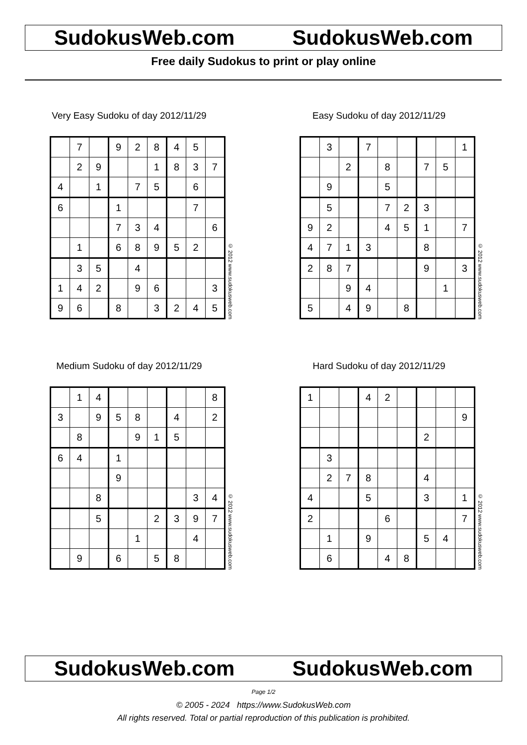SudokusWeb.com SudokusWeb.com
Free daily Sudokus to print or play online
Very Easy Sudoku of day 2012/11/29
| | 7 | | 9 | 2 | 8 | 4 | 5 | |
| | 2 | 9 | | | 1 | 8 | 3 | 7 |
| 4 | | 1 | | 7 | 5 | | 6 | |
| 6 | | | 1 | | | | 7 | |
| | | | 7 | 3 | 4 | | | 6 |
| | 1 | | 6 | 8 | 9 | 5 | 2 | |
| | 3 | 5 | | 4 | | | | |
| 1 | 4 | 2 | | 9 | 6 | | | 3 |
| 9 | 6 | | 8 | | 3 | 2 | 4 | 5 |
© 2012 www.sudokusweb.com
Easy Sudoku of day 2012/11/29
| | 3 | | 7 | | | | | 1 |
| | | 2 | | 8 | | 7 | 5 | |
| | 9 | | | 5 | | | | |
| | 5 | | | 7 | 2 | 3 | | |
| 9 | 2 | | | 4 | 5 | 1 | | 7 |
| 4 | 7 | 1 | 3 | | | 8 | | |
| 2 | 8 | 7 | | | | 9 | | 3 |
| | | 9 | 4 | | | | 1 | |
| 5 | | 4 | 9 | | 8 | | | |
© 2012 www.sudokusweb.com
Medium Sudoku of day 2012/11/29
| | 1 | 4 | | | | | | 8 |
| 3 | | 9 | 5 | 8 | | 4 | | 2 |
| | 8 | | | 9 | 1 | 5 | | |
| 6 | 4 | | 1 | | | | | |
| | | | 9 | | | | | |
| | | 8 | | | | | 3 | 4 |
| | | 5 | | | 2 | 3 | 9 | 7 |
| | | | | 1 | | | 4 | |
| | 9 | | 6 | | 5 | 8 | | |
© 2012 www.sudokusweb.com
Hard Sudoku of day 2012/11/29
| 1 | | | 4 | 2 | | | | |
| | | | | | | | | 9 |
| | | | | | | 2 | | |
| | 3 | | | | | | | |
| | 2 | 7 | 8 | | | 4 | | |
| 4 | | | 5 | | | 3 | | 1 |
| 2 | | | | 6 | | | | 7 |
| | 1 | | 9 | | | 5 | 4 | |
| | 6 | | | 4 | 8 | | | |
© 2012 www.sudokusweb.com
SudokusWeb.com SudokusWeb.com
Page 1/2
© 2005 - 2024 https://www.SudokusWeb.com
All rights reserved. Total or partial reproduction of this publication is prohibited.